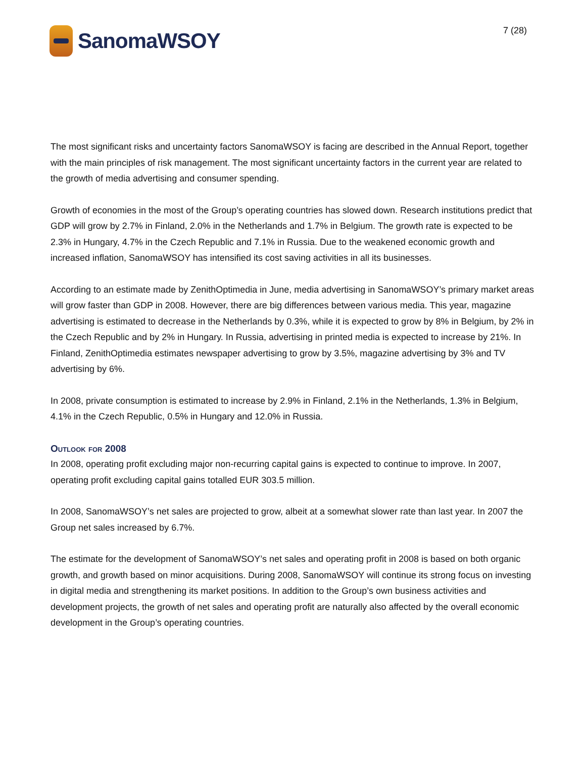SanomaWSOY
7 (28)
The most significant risks and uncertainty factors SanomaWSOY is facing are described in the Annual Report, together with the main principles of risk management. The most significant uncertainty factors in the current year are related to the growth of media advertising and consumer spending.
Growth of economies in the most of the Group’s operating countries has slowed down. Research institutions predict that GDP will grow by 2.7% in Finland, 2.0% in the Netherlands and 1.7% in Belgium. The growth rate is expected to be 2.3% in Hungary, 4.7% in the Czech Republic and 7.1% in Russia. Due to the weakened economic growth and increased inflation, SanomaWSOY has intensified its cost saving activities in all its businesses.
According to an estimate made by ZenithOptimedia in June, media advertising in SanomaWSOY’s primary market areas will grow faster than GDP in 2008. However, there are big differences between various media. This year, magazine advertising is estimated to decrease in the Netherlands by 0.3%, while it is expected to grow by 8% in Belgium, by 2% in the Czech Republic and by 2% in Hungary. In Russia, advertising in printed media is expected to increase by 21%. In Finland, ZenithOptimedia estimates newspaper advertising to grow by 3.5%, magazine advertising by 3% and TV advertising by 6%.
In 2008, private consumption is estimated to increase by 2.9% in Finland, 2.1% in the Netherlands, 1.3% in Belgium, 4.1% in the Czech Republic, 0.5% in Hungary and 12.0% in Russia.
Outlook for 2008
In 2008, operating profit excluding major non-recurring capital gains is expected to continue to improve. In 2007, operating profit excluding capital gains totalled EUR 303.5 million.
In 2008, SanomaWSOY’s net sales are projected to grow, albeit at a somewhat slower rate than last year. In 2007 the Group net sales increased by 6.7%.
The estimate for the development of SanomaWSOY’s net sales and operating profit in 2008 is based on both organic growth, and growth based on minor acquisitions. During 2008, SanomaWSOY will continue its strong focus on investing in digital media and strengthening its market positions. In addition to the Group’s own business activities and development projects, the growth of net sales and operating profit are naturally also affected by the overall economic development in the Group’s operating countries.